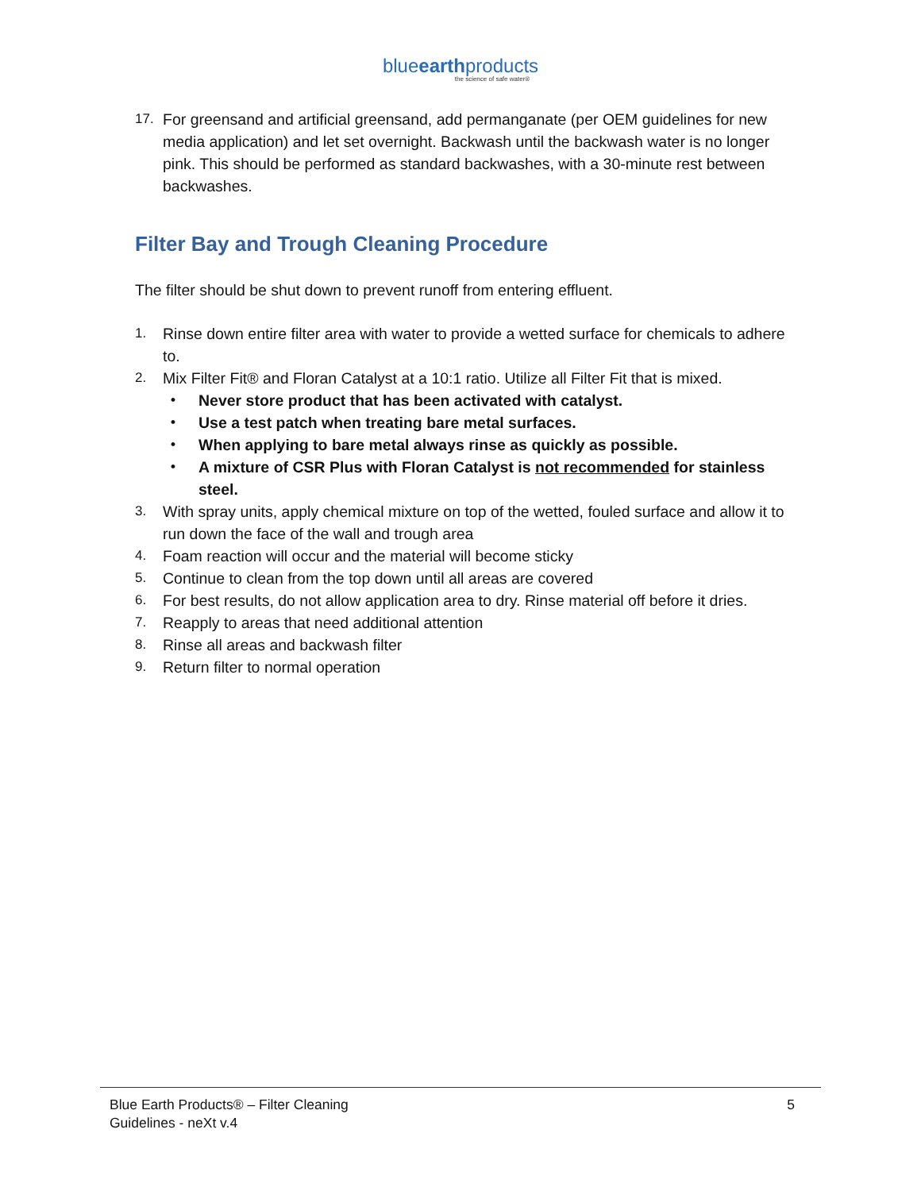blueearthproducts
the science of safe water®
17. For greensand and artificial greensand, add permanganate (per OEM guidelines for new media application) and let set overnight. Backwash until the backwash water is no longer pink. This should be performed as standard backwashes, with a 30-minute rest between backwashes.
Filter Bay and Trough Cleaning Procedure
The filter should be shut down to prevent runoff from entering effluent.
1. Rinse down entire filter area with water to provide a wetted surface for chemicals to adhere to.
2. Mix Filter Fit® and Floran Catalyst at a 10:1 ratio. Utilize all Filter Fit that is mixed.
• Never store product that has been activated with catalyst.
• Use a test patch when treating bare metal surfaces.
• When applying to bare metal always rinse as quickly as possible.
• A mixture of CSR Plus with Floran Catalyst is not recommended for stainless steel.
3. With spray units, apply chemical mixture on top of the wetted, fouled surface and allow it to run down the face of the wall and trough area
4. Foam reaction will occur and the material will become sticky
5. Continue to clean from the top down until all areas are covered
6. For best results, do not allow application area to dry. Rinse material off before it dries.
7. Reapply to areas that need additional attention
8. Rinse all areas and backwash filter
9. Return filter to normal operation
Blue Earth Products® – Filter Cleaning
Guidelines - neXt v.4
5